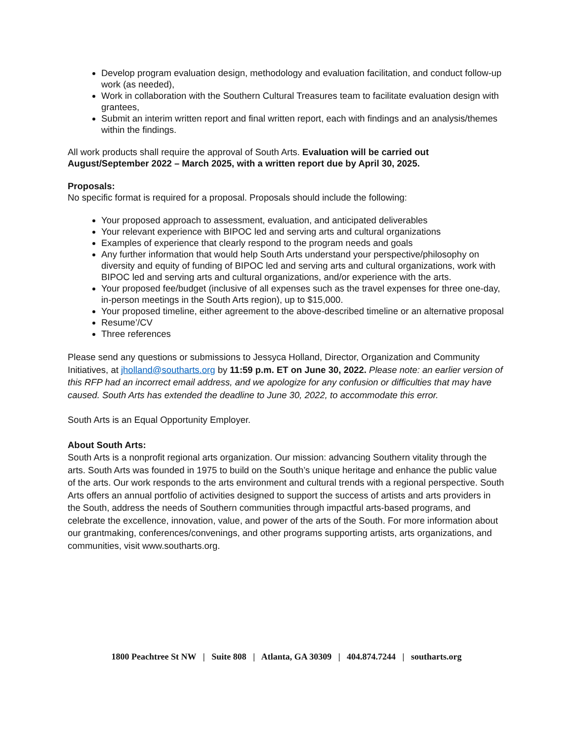Develop program evaluation design, methodology and evaluation facilitation, and conduct follow-up work (as needed),
Work in collaboration with the Southern Cultural Treasures team to facilitate evaluation design with grantees,
Submit an interim written report and final written report, each with findings and an analysis/themes within the findings.
All work products shall require the approval of South Arts. Evaluation will be carried out August/September 2022 – March 2025, with a written report due by April 30, 2025.
Proposals:
No specific format is required for a proposal. Proposals should include the following:
Your proposed approach to assessment, evaluation, and anticipated deliverables
Your relevant experience with BIPOC led and serving arts and cultural organizations
Examples of experience that clearly respond to the program needs and goals
Any further information that would help South Arts understand your perspective/philosophy on diversity and equity of funding of BIPOC led and serving arts and cultural organizations, work with BIPOC led and serving arts and cultural organizations, and/or experience with the arts.
Your proposed fee/budget (inclusive of all expenses such as the travel expenses for three one-day, in-person meetings in the South Arts region), up to $15,000.
Your proposed timeline, either agreement to the above-described timeline or an alternative proposal
Resume’/CV
Three references
Please send any questions or submissions to Jessyca Holland, Director, Organization and Community Initiatives, at jholland@southarts.org by 11:59 p.m. ET on June 30, 2022. Please note: an earlier version of this RFP had an incorrect email address, and we apologize for any confusion or difficulties that may have caused. South Arts has extended the deadline to June 30, 2022, to accommodate this error.
South Arts is an Equal Opportunity Employer.
About South Arts:
South Arts is a nonprofit regional arts organization. Our mission: advancing Southern vitality through the arts. South Arts was founded in 1975 to build on the South’s unique heritage and enhance the public value of the arts. Our work responds to the arts environment and cultural trends with a regional perspective. South Arts offers an annual portfolio of activities designed to support the success of artists and arts providers in the South, address the needs of Southern communities through impactful arts-based programs, and celebrate the excellence, innovation, value, and power of the arts of the South. For more information about our grantmaking, conferences/convenings, and other programs supporting artists, arts organizations, and communities, visit www.southarts.org.
1800 Peachtree St NW | Suite 808 | Atlanta, GA 30309 | 404.874.7244 | southarts.org